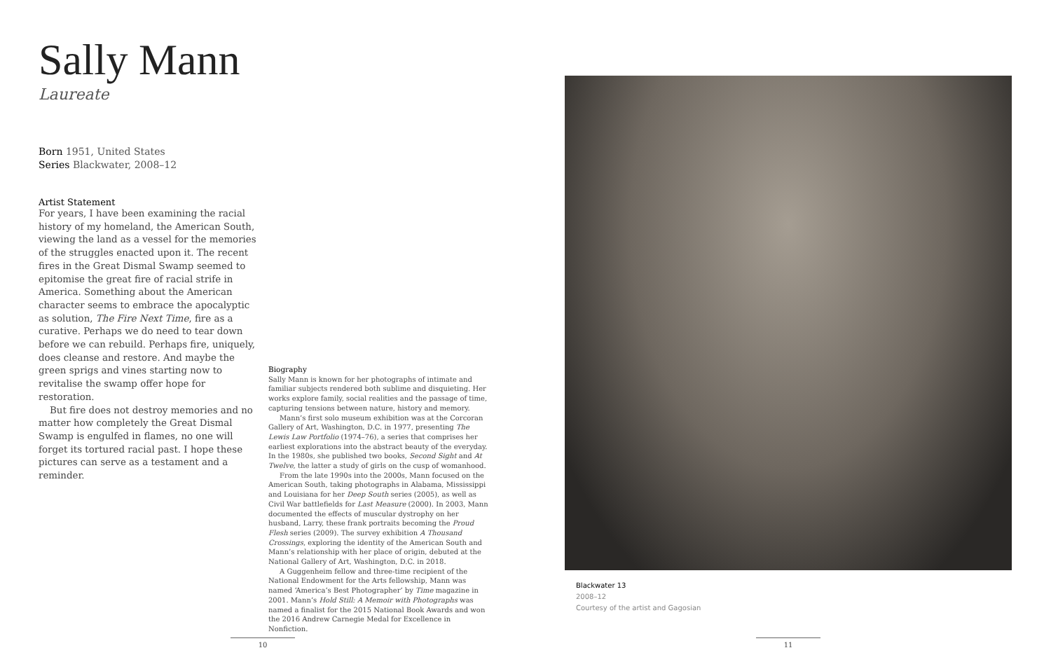Sally Mann
Laureate
Born 1951, United States
Series Blackwater, 2008–12
Artist Statement
For years, I have been examining the racial history of my homeland, the American South, viewing the land as a vessel for the memories of the struggles enacted upon it. The recent fires in the Great Dismal Swamp seemed to epitomise the great fire of racial strife in America. Something about the American character seems to embrace the apocalyptic as solution, The Fire Next Time, fire as a curative. Perhaps we do need to tear down before we can rebuild. Perhaps fire, uniquely, does cleanse and restore. And maybe the green sprigs and vines starting now to revitalise the swamp offer hope for restoration.
But fire does not destroy memories and no matter how completely the Great Dismal Swamp is engulfed in flames, no one will forget its tortured racial past. I hope these pictures can serve as a testament and a reminder.
Biography
Sally Mann is known for her photographs of intimate and familiar subjects rendered both sublime and disquieting. Her works explore family, social realities and the passage of time, capturing tensions between nature, history and memory.
Mann’s first solo museum exhibition was at the Corcoran Gallery of Art, Washington, D.C. in 1977, presenting The Lewis Law Portfolio (1974–76), a series that comprises her earliest explorations into the abstract beauty of the everyday. In the 1980s, she published two books, Second Sight and At Twelve, the latter a study of girls on the cusp of womanhood.
From the late 1990s into the 2000s, Mann focused on the American South, taking photographs in Alabama, Mississippi and Louisiana for her Deep South series (2005), as well as Civil War battlefields for Last Measure (2000). In 2003, Mann documented the effects of muscular dystrophy on her husband, Larry, these frank portraits becoming the Proud Flesh series (2009). The survey exhibition A Thousand Crossings, exploring the identity of the American South and Mann’s relationship with her place of origin, debuted at the National Gallery of Art, Washington, D.C. in 2018.
A Guggenheim fellow and three-time recipient of the National Endowment for the Arts fellowship, Mann was named ‘America’s Best Photographer’ by Time magazine in 2001. Mann’s Hold Still: A Memoir with Photographs was named a finalist for the 2015 National Book Awards and won the 2016 Andrew Carnegie Medal for Excellence in Nonfiction.
Blackwater 13
2008–12
Courtesy of the artist and Gagosian
10 11